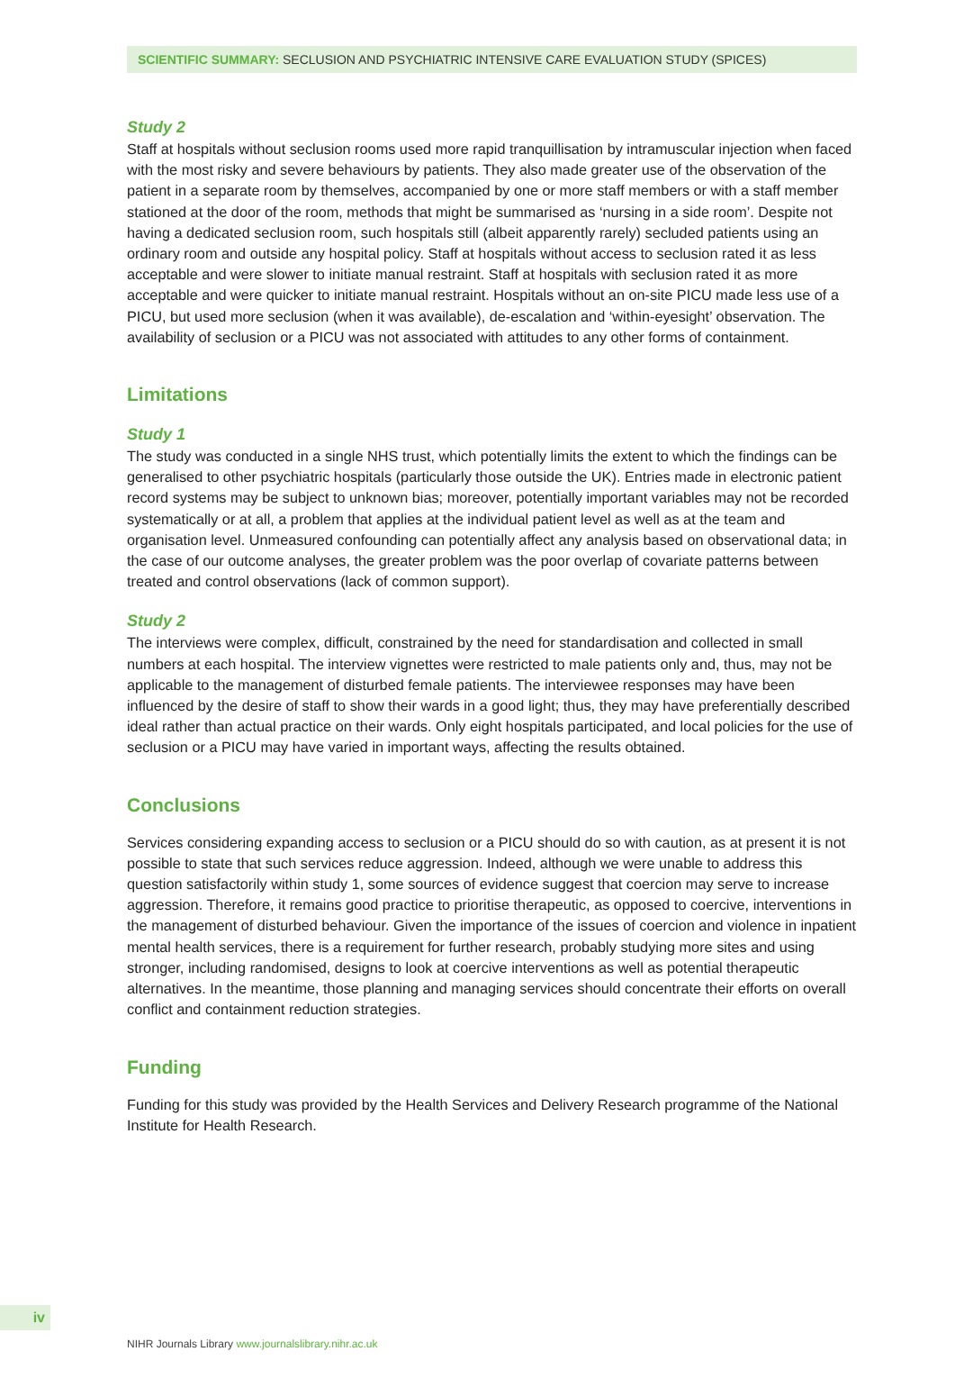SCIENTIFIC SUMMARY: SECLUSION AND PSYCHIATRIC INTENSIVE CARE EVALUATION STUDY (SPICES)
Study 2
Staff at hospitals without seclusion rooms used more rapid tranquillisation by intramuscular injection when faced with the most risky and severe behaviours by patients. They also made greater use of the observation of the patient in a separate room by themselves, accompanied by one or more staff members or with a staff member stationed at the door of the room, methods that might be summarised as ‘nursing in a side room’. Despite not having a dedicated seclusion room, such hospitals still (albeit apparently rarely) secluded patients using an ordinary room and outside any hospital policy. Staff at hospitals without access to seclusion rated it as less acceptable and were slower to initiate manual restraint. Staff at hospitals with seclusion rated it as more acceptable and were quicker to initiate manual restraint. Hospitals without an on-site PICU made less use of a PICU, but used more seclusion (when it was available), de-escalation and ‘within-eyesight’ observation. The availability of seclusion or a PICU was not associated with attitudes to any other forms of containment.
Limitations
Study 1
The study was conducted in a single NHS trust, which potentially limits the extent to which the findings can be generalised to other psychiatric hospitals (particularly those outside the UK). Entries made in electronic patient record systems may be subject to unknown bias; moreover, potentially important variables may not be recorded systematically or at all, a problem that applies at the individual patient level as well as at the team and organisation level. Unmeasured confounding can potentially affect any analysis based on observational data; in the case of our outcome analyses, the greater problem was the poor overlap of covariate patterns between treated and control observations (lack of common support).
Study 2
The interviews were complex, difficult, constrained by the need for standardisation and collected in small numbers at each hospital. The interview vignettes were restricted to male patients only and, thus, may not be applicable to the management of disturbed female patients. The interviewee responses may have been influenced by the desire of staff to show their wards in a good light; thus, they may have preferentially described ideal rather than actual practice on their wards. Only eight hospitals participated, and local policies for the use of seclusion or a PICU may have varied in important ways, affecting the results obtained.
Conclusions
Services considering expanding access to seclusion or a PICU should do so with caution, as at present it is not possible to state that such services reduce aggression. Indeed, although we were unable to address this question satisfactorily within study 1, some sources of evidence suggest that coercion may serve to increase aggression. Therefore, it remains good practice to prioritise therapeutic, as opposed to coercive, interventions in the management of disturbed behaviour. Given the importance of the issues of coercion and violence in inpatient mental health services, there is a requirement for further research, probably studying more sites and using stronger, including randomised, designs to look at coercive interventions as well as potential therapeutic alternatives. In the meantime, those planning and managing services should concentrate their efforts on overall conflict and containment reduction strategies.
Funding
Funding for this study was provided by the Health Services and Delivery Research programme of the National Institute for Health Research.
iv
NIHR Journals Library www.journalslibrary.nihr.ac.uk